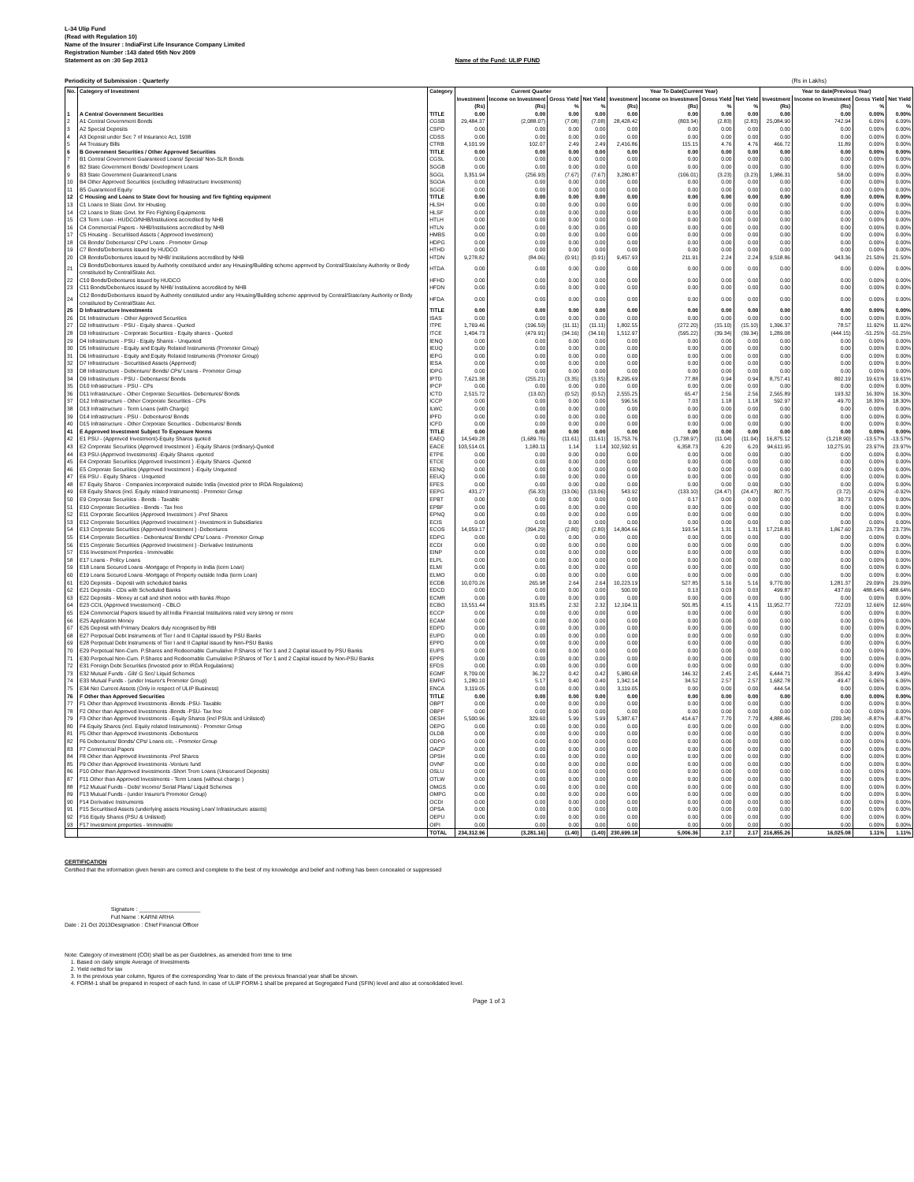L-34 Ulip Fund
(Read with Regulation 10)
Name of the Insurer : IndiaFirst Life Insurance Company Limited
Registration Number :143 dated 05th Nov 2009
Statement as on :30 Sep 2013 Name of the Fund: ULIP FUND
Periodicity of Submission : Quarterly (Rs in Lakhs)
| No. | Category of Investment | Category | Current Quarter | | | | Year To Date(Current Year) | | | | Year to date(Previous Year) | | | |
| --- | --- | --- | --- | --- | --- | --- | --- | --- | --- | --- | --- | --- | --- | --- |
| | | | Investment | Income on Investment | Gross Yield | Net Yield | Investment | Income on Investment | Gross Yield | Net Yield | Investment | Income on Investment | Gross Yield | Net Yield |
| | | | (Rs) | (Rs) | % | % | (Rs) | (Rs) | % | % | (Rs) | (Rs) | % | % |
| 1 | A Central Government Securities | TITLE | 0.00 | 0.00 | 0.00 | 0.00 | 0.00 | 0.00 | 0.00 | 0.00 | 0.00 | 0.00 | 0.00% | 0.00% |
| 2 | A1 Central Government Bonds | CGSB | 29,484.37 | (2,088.07) | (7.08) | (7.08) | 28,428.42 | (803.34) | (2.83) | (2.83) | 25,084.90 | 742.94 | 6.09% | 6.09% |
| 3 | A2 Special Deposits | CSPD | 0.00 | 0.00 | 0.00 | 0.00 | 0.00 | 0.00 | 0.00 | 0.00 | 0.00 | 0.00 | 0.00% | 0.00% |
| 4 | A3 Deposit under Sec 7 of Insurance Act, 1938 | CDSS | 0.00 | 0.00 | 0.00 | 0.00 | 0.00 | 0.00 | 0.00 | 0.00 | 0.00 | 0.00 | 0.00% | 0.00% |
| 5 | A4 Treasury Bills | CTRB | 4,101.99 | 102.07 | 2.49 | 2.49 | 2,416.86 | 115.15 | 4.76 | 4.76 | 466.72 | 11.89 | 0.00% | 0.00% |
| 6 | B Government Securities / Other Approved Securities | TITLE | 0.00 | 0.00 | 0.00 | 0.00 | 0.00 | 0.00 | 0.00 | 0.00 | 0.00 | 0.00 | 0.00% | 0.00% |
| 7 | B1 Central Government Guaranteed Loans/ Special/ Non-SLR Bonds | CGSL | 0.00 | 0.00 | 0.00 | 0.00 | 0.00 | 0.00 | 0.00 | 0.00 | 0.00 | 0.00 | 0.00% | 0.00% |
| 8 | B2 State Government Bonds/ Development Loans | SGGB | 0.00 | 0.00 | 0.00 | 0.00 | 0.00 | 0.00 | 0.00 | 0.00 | 0.00 | 0.00 | 0.00% | 0.00% |
| 9 | B3 State Government Guaranteed Loans | SGGL | 3,351.94 | (256.93) | (7.67) | (7.67) | 3,280.87 | (106.01) | (3.23) | (3.23) | 1,986.31 | 58.00 | 0.00% | 0.00% |
| 10 | B4 Other Approved Securities (excluding Infrastructure Investments) | SGOA | 0.00 | 0.00 | 0.00 | 0.00 | 0.00 | 0.00 | 0.00 | 0.00 | 0.00 | 0.00 | 0.00% | 0.00% |
| 11 | B5 Guaranteed Equity | SGGE | 0.00 | 0.00 | 0.00 | 0.00 | 0.00 | 0.00 | 0.00 | 0.00 | 0.00 | 0.00 | 0.00% | 0.00% |
| 12 | C Housing and Loans to State Govt for housing and fire fighting equipment | TITLE | 0.00 | 0.00 | 0.00 | 0.00 | 0.00 | 0.00 | 0.00 | 0.00 | 0.00 | 0.00 | 0.00% | 0.00% |
| 13 | C1 Loans to State Govt. for Housing | HLSH | 0.00 | 0.00 | 0.00 | 0.00 | 0.00 | 0.00 | 0.00 | 0.00 | 0.00 | 0.00 | 0.00% | 0.00% |
| 14 | C2 Loans to State Govt. for Fire Fighting Equipments | HLSF | 0.00 | 0.00 | 0.00 | 0.00 | 0.00 | 0.00 | 0.00 | 0.00 | 0.00 | 0.00 | 0.00% | 0.00% |
| 15 | C3 Term Loan - HUDCO/NHB/Institutions accredited by NHB | HTLH | 0.00 | 0.00 | 0.00 | 0.00 | 0.00 | 0.00 | 0.00 | 0.00 | 0.00 | 0.00 | 0.00% | 0.00% |
| 16 | C4 Commercial Papers - NHB/Institutions accredited by NHB | HTLN | 0.00 | 0.00 | 0.00 | 0.00 | 0.00 | 0.00 | 0.00 | 0.00 | 0.00 | 0.00 | 0.00% | 0.00% |
| 17 | C5 Housing - Securitised Assets ( Approved Investment) | HMBS | 0.00 | 0.00 | 0.00 | 0.00 | 0.00 | 0.00 | 0.00 | 0.00 | 0.00 | 0.00 | 0.00% | 0.00% |
| 18 | C6 Bonds/ Debentures/ CPs/ Loans - Promotor Group | HDPG | 0.00 | 0.00 | 0.00 | 0.00 | 0.00 | 0.00 | 0.00 | 0.00 | 0.00 | 0.00 | 0.00% | 0.00% |
| 19 | C7 Bonds/Debentures issued by HUDCO | HTHD | 0.00 | 0.00 | 0.00 | 0.00 | 0.00 | 0.00 | 0.00 | 0.00 | 0.00 | 0.00 | 0.00% | 0.00% |
| 20 | C8 Bonds/Debentures issued by NHB/ Institutions accredited by NHB | HTDN | 9,278.82 | (84.06) | (0.91) | (0.91) | 9,457.93 | 211.91 | 2.24 | 2.24 | 9,518.86 | 943.36 | 21.50% | 21.50% |
| 21 | C9 Bonds/Debentures issued by Authority constituted under any Housing/Building scheme approved by Central/State/any Authority or Body constituted by Central/State Act. | HTDA | 0.00 | 0.00 | 0.00 | 0.00 | 0.00 | 0.00 | 0.00 | 0.00 | 0.00 | 0.00 | 0.00% | 0.00% |
| 22 | C10 Bonds/Debentures issued by HUDCO | HFHD | 0.00 | 0.00 | 0.00 | 0.00 | 0.00 | 0.00 | 0.00 | 0.00 | 0.00 | 0.00 | 0.00% | 0.00% |
| 23 | C11 Bonds/Debentures issued by NHB/ Institutions accredited by NHB | HFDN | 0.00 | 0.00 | 0.00 | 0.00 | 0.00 | 0.00 | 0.00 | 0.00 | 0.00 | 0.00 | 0.00% | 0.00% |
| 24 | C12 Bonds/Debentures issued by Authority constituted under any Housing/Building scheme approved by Central/State/any Authority or Body constituted by Central/State Act. | HFDA | 0.00 | 0.00 | 0.00 | 0.00 | 0.00 | 0.00 | 0.00 | 0.00 | 0.00 | 0.00 | 0.00% | 0.00% |
| 25 | D Infrastructure Investments | TITLE | 0.00 | 0.00 | 0.00 | 0.00 | 0.00 | 0.00 | 0.00 | 0.00 | 0.00 | 0.00 | 0.00% | 0.00% |
| 26 | D1 Infrastructure - Other Approved Securities | ISAS | 0.00 | 0.00 | 0.00 | 0.00 | 0.00 | 0.00 | 0.00 | 0.00 | 0.00 | 0.00 | 0.00% | 0.00% |
| 27 | D2 Infrastructure - PSU - Equity shares - Quoted | ITPE | 1,769.46 | (196.59) | (11.11) | (11.11) | 1,802.55 | (272.20) | (15.10) | (15.10) | 1,396.37 | 78.57 | 11.92% | 11.92% |
| 28 | D3 Infrastructure - Corporate Securities - Equity shares - Quoted | ITCE | 1,404.73 | (479.91) | (34.16) | (34.16) | 1,512.97 | (595.22) | (39.34) | (39.34) | 1,289.08 | (444.15) | -51.25% | -51.25% |
| 29 | D4 Infrastructure - PSU - Equity Shares - Unquoted | IENQ | 0.00 | 0.00 | 0.00 | 0.00 | 0.00 | 0.00 | 0.00 | 0.00 | 0.00 | 0.00 | 0.00% | 0.00% |
| 30 | D5 Infrastructure - Equity and Equity Related Instruments (Promoter Group) | IEUQ | 0.00 | 0.00 | 0.00 | 0.00 | 0.00 | 0.00 | 0.00 | 0.00 | 0.00 | 0.00 | 0.00% | 0.00% |
| 31 | D6 Infrastructure - Equity and Equity Related Instruments (Promoter Group) | IEPG | 0.00 | 0.00 | 0.00 | 0.00 | 0.00 | 0.00 | 0.00 | 0.00 | 0.00 | 0.00 | 0.00% | 0.00% |
| 32 | D7 Infrastructure - Securitised Assets (Approved) | IESA | 0.00 | 0.00 | 0.00 | 0.00 | 0.00 | 0.00 | 0.00 | 0.00 | 0.00 | 0.00 | 0.00% | 0.00% |
| 33 | D8 Infrastructure - Debenture/ Bonds/ CPs/ Loans - Promoter Group | IDPG | 0.00 | 0.00 | 0.00 | 0.00 | 0.00 | 0.00 | 0.00 | 0.00 | 0.00 | 0.00 | 0.00% | 0.00% |
| 34 | D9 Infrastructure - PSU - Debentures/ Bonds | IPTD | 7,621.38 | (255.21) | (3.35) | (3.35) | 8,295.69 | 77.88 | 0.94 | 0.94 | 8,757.41 | 802.19 | 19.61% | 19.61% |
| 35 | D10 Infrastructure - PSU - CPs | IPCP | 0.00 | 0.00 | 0.00 | 0.00 | 0.00 | 0.00 | 0.00 | 0.00 | 0.00 | 0.00 | 0.00% | 0.00% |
| 36 | D11 Infrastructure - Other Corporate Securities- Debentures/ Bonds | ICTD | 2,515.72 | (13.02) | (0.52) | (0.52) | 2,555.25 | 65.47 | 2.56 | 2.56 | 2,565.89 | 193.32 | 16.30% | 16.30% |
| 37 | D12 Infrastructure - Other Corporate Securities - CPs | ICCP | 0.00 | 0.00 | 0.00 | 0.00 | 596.56 | 7.03 | 1.18 | 1.18 | 592.97 | 49.70 | 18.30% | 18.30% |
| 38 | D13 Infrastructure - Term Loans (with Charge) | ILWC | 0.00 | 0.00 | 0.00 | 0.00 | 0.00 | 0.00 | 0.00 | 0.00 | 0.00 | 0.00 | 0.00% | 0.00% |
| 39 | D14 Infrastructure - PSU - Debentures/ Bonds | IPFD | 0.00 | 0.00 | 0.00 | 0.00 | 0.00 | 0.00 | 0.00 | 0.00 | 0.00 | 0.00 | 0.00% | 0.00% |
| 40 | D15 Infrastructure - Other Corporate Securities - Debentures/ Bonds | ICFD | 0.00 | 0.00 | 0.00 | 0.00 | 0.00 | 0.00 | 0.00 | 0.00 | 0.00 | 0.00 | 0.00% | 0.00% |
| 41 | E Approved Investment Subject To Exposure Norms | TITLE | 0.00 | 0.00 | 0.00 | 0.00 | 0.00 | 0.00 | 0.00 | 0.00 | 0.00 | 0.00 | 0.00% | 0.00% |
| 42 | E1 PSU - (Approved Investment)-Equity Shares quoted | EAEQ | 14,549.28 | (1,689.76) | (11.61) | (11.61) | 15,753.76 | (1,738.97) | (11.04) | (11.04) | 16,875.12 | (1,218.90) | -13.57% | -13.57% |
| 43 | E2 Corporate Securities (Approved Investment ) -Equity Shares (ordinary)-Quoted | EACE | 103,514.01 | 1,180.11 | 1.14 | 1.14 | 102,592.91 | 6,358.73 | 6.20 | 6.20 | 94,611.95 | 10,275.91 | 23.97% | 23.97% |
| 44 | E3 PSU-(Approved Investments) -Equity Shares -quoted | ETPE | 0.00 | 0.00 | 0.00 | 0.00 | 0.00 | 0.00 | 0.00 | 0.00 | 0.00 | 0.00 | 0.00% | 0.00% |
| 45 | E4 Corporate Securities (Approved Investment ) -Equity Shares -Quoted | ETCE | 0.00 | 0.00 | 0.00 | 0.00 | 0.00 | 0.00 | 0.00 | 0.00 | 0.00 | 0.00 | 0.00% | 0.00% |
| 46 | E5 Corporate Securities (Approved Investment ) -Equity Unquoted | EENQ | 0.00 | 0.00 | 0.00 | 0.00 | 0.00 | 0.00 | 0.00 | 0.00 | 0.00 | 0.00 | 0.00% | 0.00% |
| 47 | E6 PSU - Equity Shares - Unquoted | EEUQ | 0.00 | 0.00 | 0.00 | 0.00 | 0.00 | 0.00 | 0.00 | 0.00 | 0.00 | 0.00 | 0.00% | 0.00% |
| 48 | E7 Equity Shares - Companies incorporated outside India (invested prior to IRDA Regulations) | EFES | 0.00 | 0.00 | 0.00 | 0.00 | 0.00 | 0.00 | 0.00 | 0.00 | 0.00 | 0.00 | 0.00% | 0.00% |
| 49 | E8 Equity Shares (incl. Equity related Instruments) - Promoter Group | EEPG | 431.27 | (56.33) | (13.06) | (13.06) | 543.92 | (133.10) | (24.47) | (24.47) | 807.75 | (3.72) | -0.92% | -0.92% |
| 50 | E9 Corporate Securities - Bonds - Taxable | EPBT | 0.00 | 0.00 | 0.00 | 0.00 | 0.00 | 0.17 | 0.00 | 0.00 | 0.00 | 30.73 | 0.00% | 0.00% |
| 51 | E10 Corporate Securities - Bonds - Tax free | EPBF | 0.00 | 0.00 | 0.00 | 0.00 | 0.00 | 0.00 | 0.00 | 0.00 | 0.00 | 0.00 | 0.00% | 0.00% |
| 52 | E11 Corporate Securities (Approved Investment ) -Pref Shares | EPNQ | 0.00 | 0.00 | 0.00 | 0.00 | 0.00 | 0.00 | 0.00 | 0.00 | 0.00 | 0.00 | 0.00% | 0.00% |
| 53 | E12 Corporate Securities (Approved Investment ) -Investment in Subsidiaries | ECIS | 0.00 | 0.00 | 0.00 | 0.00 | 0.00 | 0.00 | 0.00 | 0.00 | 0.00 | 0.00 | 0.00% | 0.00% |
| 54 | E13 Corporate Securities (Approved Investment ) -Debentures | ECOS | 14,059.17 | (394.29) | (2.80) | (2.80) | 14,804.66 | 193.54 | 1.31 | 1.31 | 17,218.81 | 1,867.60 | 23.73% | 23.73% |
| 55 | E14 Corporate Securities - Debentures/ Bonds/ CPs/ Loans - Promoter Group | EDPG | 0.00 | 0.00 | 0.00 | 0.00 | 0.00 | 0.00 | 0.00 | 0.00 | 0.00 | 0.00 | 0.00% | 0.00% |
| 56 | E15 Corporate Securities (Approved Investment ) -Derivative Instruments | ECDI | 0.00 | 0.00 | 0.00 | 0.00 | 0.00 | 0.00 | 0.00 | 0.00 | 0.00 | 0.00 | 0.00% | 0.00% |
| 57 | E16 Investment Properties - Immovable | EINP | 0.00 | 0.00 | 0.00 | 0.00 | 0.00 | 0.00 | 0.00 | 0.00 | 0.00 | 0.00 | 0.00% | 0.00% |
| 58 | E17 Loans - Policy Loans | ELPL | 0.00 | 0.00 | 0.00 | 0.00 | 0.00 | 0.00 | 0.00 | 0.00 | 0.00 | 0.00 | 0.00% | 0.00% |
| 59 | E18 Loans Secured Loans -Mortgage of Property in India (term Loan) | ELMI | 0.00 | 0.00 | 0.00 | 0.00 | 0.00 | 0.00 | 0.00 | 0.00 | 0.00 | 0.00 | 0.00% | 0.00% |
| 60 | E19 Loans Secured Loans -Mortgage of Property outside India (term Loan) | ELMO | 0.00 | 0.00 | 0.00 | 0.00 | 0.00 | 0.00 | 0.00 | 0.00 | 0.00 | 0.00 | 0.00% | 0.00% |
| 61 | E20 Deposits - Deposit with scheduled banks | ECDB | 10,070.26 | 265.98 | 2.64 | 2.64 | 10,223.19 | 527.85 | 5.16 | 5.16 | 9,770.00 | 1,281.37 | 29.09% | 29.09% |
| 62 | E21 Deposits - CDs with Scheduled Banks | EDCD | 0.00 | 0.00 | 0.00 | 0.00 | 500.00 | 0.13 | 0.03 | 0.03 | 499.87 | 437.69 | 488.64% | 488.64% |
| 63 | E22 Deposits - Money at call and short notice with banks /Repo | ECMR | 0.00 | 0.00 | 0.00 | 0.00 | 0.00 | 0.00 | 0.00 | 0.00 | 0.00 | 0.00 | 0.00% | 0.00% |
| 64 | E23 CCIL (Approved Investement) - CBLO | ECBO | 13,551.44 | 313.85 | 2.32 | 2.32 | 12,104.11 | 501.85 | 4.15 | 4.15 | 11,952.77 | 722.03 | 12.66% | 12.66% |
| 65 | E24 Commercial Papers issued by all India Financial Institutions rated very strong or more | ECCP | 0.00 | 0.00 | 0.00 | 0.00 | 0.00 | 0.00 | 0.00 | 0.00 | 0.00 | 0.00 | 0.00% | 0.00% |
| 66 | E25 Application Money | ECAM | 0.00 | 0.00 | 0.00 | 0.00 | 0.00 | 0.00 | 0.00 | 0.00 | 0.00 | 0.00 | 0.00% | 0.00% |
| 67 | E26 Deposit with Primary Dealers duly recognised by RBI | EDPD | 0.00 | 0.00 | 0.00 | 0.00 | 0.00 | 0.00 | 0.00 | 0.00 | 0.00 | 0.00 | 0.00% | 0.00% |
| 68 | E27 Perpetual Debt Instruments of Tier I and II Capital issued by PSU Banks | EUPD | 0.00 | 0.00 | 0.00 | 0.00 | 0.00 | 0.00 | 0.00 | 0.00 | 0.00 | 0.00 | 0.00% | 0.00% |
| 69 | E28 Perpetual Debt Instruments of Tier I and II Capital issued by Non-PSU Banks | EPPD | 0.00 | 0.00 | 0.00 | 0.00 | 0.00 | 0.00 | 0.00 | 0.00 | 0.00 | 0.00 | 0.00% | 0.00% |
| 70 | E29 Perpetual Non-Cum. P.Shares and Redeemable Cumulative P.Shares of Tier 1 and 2 Capital issued by PSU Banks | EUPS | 0.00 | 0.00 | 0.00 | 0.00 | 0.00 | 0.00 | 0.00 | 0.00 | 0.00 | 0.00 | 0.00% | 0.00% |
| 71 | E30 Perpetual Non-Cum. P.Shares and Redeemable Cumulative P.Shares of Tier 1 and 2 Capital issued by Non-PSU Banks | EPPS | 0.00 | 0.00 | 0.00 | 0.00 | 0.00 | 0.00 | 0.00 | 0.00 | 0.00 | 0.00 | 0.00% | 0.00% |
| 72 | E31 Foreign Debt Securities (Invested prior to IRDA Regulations) | EFDS | 0.00 | 0.00 | 0.00 | 0.00 | 0.00 | 0.00 | 0.00 | 0.00 | 0.00 | 0.00 | 0.00% | 0.00% |
| 73 | E32 Mutual Funds - Gilt/ G Sec/ Liquid Schemes | EGMF | 8,709.00 | 36.22 | 0.42 | 0.42 | 5,980.68 | 146.32 | 2.45 | 2.45 | 6,444.71 | 356.42 | 3.49% | 3.49% |
| 74 | E33 Mutual Funds - (under Insurer's Promoter Group) | EMPG | 1,280.10 | 5.17 | 0.40 | 0.40 | 1,342.14 | 34.52 | 2.57 | 2.57 | 1,682.78 | 49.47 | 6.06% | 6.06% |
| 75 | E34 Net Current Assets (Only in respect of ULIP Business) | ENCA | 3,119.05 | 0.00 | 0.00 | 0.00 | 3,119.05 | 0.00 | 0.00 | 0.00 | 444.54 | 0.00 | 0.00% | 0.00% |
| 76 | F Other than Approved Securities | TITLE | 0.00 | 0.00 | 0.00 | 0.00 | 0.00 | 0.00 | 0.00 | 0.00 | 0.00 | 0.00 | 0.00% | 0.00% |
| 77 | F1 Other than Approved Investments -Bonds -PSU- Taxable | OBPT | 0.00 | 0.00 | 0.00 | 0.00 | 0.00 | 0.00 | 0.00 | 0.00 | 0.00 | 0.00 | 0.00% | 0.00% |
| 78 | F2 Other than Approved Investments -Bonds -PSU- Tax free | OBPF | 0.00 | 0.00 | 0.00 | 0.00 | 0.00 | 0.00 | 0.00 | 0.00 | 0.00 | 0.00 | 0.00% | 0.00% |
| 79 | F3 Other than Approved Investments - Equity Shares (incl PSUs and Unlisted) | OESH | 5,500.96 | 329.60 | 5.99 | 5.99 | 5,387.67 | 414.67 | 7.70 | 7.70 | 4,888.46 | (209.34) | -8.87% | -8.87% |
| 80 | F4 Equity Shares (incl. Equity related Instruments) - Promoter Group | OEPG | 0.00 | 0.00 | 0.00 | 0.00 | 0.00 | 0.00 | 0.00 | 0.00 | 0.00 | 0.00 | 0.00% | 0.00% |
| 81 | F5 Other than Approved Investments -Debentures | OLDB | 0.00 | 0.00 | 0.00 | 0.00 | 0.00 | 0.00 | 0.00 | 0.00 | 0.00 | 0.00 | 0.00% | 0.00% |
| 82 | F6 Debentures/ Bonds/ CPs/ Loans etc. - Promoter Group | ODPG | 0.00 | 0.00 | 0.00 | 0.00 | 0.00 | 0.00 | 0.00 | 0.00 | 0.00 | 0.00 | 0.00% | 0.00% |
| 83 | F7 Commercial Papers | OACP | 0.00 | 0.00 | 0.00 | 0.00 | 0.00 | 0.00 | 0.00 | 0.00 | 0.00 | 0.00 | 0.00% | 0.00% |
| 84 | F8 Other than Approved Investments -Pref Shares | OPSH | 0.00 | 0.00 | 0.00 | 0.00 | 0.00 | 0.00 | 0.00 | 0.00 | 0.00 | 0.00 | 0.00% | 0.00% |
| 85 | F9 Other than Approved Investments -Venture fund | OVNF | 0.00 | 0.00 | 0.00 | 0.00 | 0.00 | 0.00 | 0.00 | 0.00 | 0.00 | 0.00 | 0.00% | 0.00% |
| 86 | F10 Other than Approved Investments -Short Trem Loans (Unsecured Deposits) | OSLU | 0.00 | 0.00 | 0.00 | 0.00 | 0.00 | 0.00 | 0.00 | 0.00 | 0.00 | 0.00 | 0.00% | 0.00% |
| 87 | F11 Other than Approved Investments - Term Loans (without charge ) | OTLW | 0.00 | 0.00 | 0.00 | 0.00 | 0.00 | 0.00 | 0.00 | 0.00 | 0.00 | 0.00 | 0.00% | 0.00% |
| 88 | F12 Mutual Funds - Debt/ Income/ Serial Plans/ Liquid Schemes | OMGS | 0.00 | 0.00 | 0.00 | 0.00 | 0.00 | 0.00 | 0.00 | 0.00 | 0.00 | 0.00 | 0.00% | 0.00% |
| 89 | F13 Mutual Funds - (under Insurer's Promoter Group) | OMPG | 0.00 | 0.00 | 0.00 | 0.00 | 0.00 | 0.00 | 0.00 | 0.00 | 0.00 | 0.00 | 0.00% | 0.00% |
| 90 | F14 Derivative Instruments | OCDI | 0.00 | 0.00 | 0.00 | 0.00 | 0.00 | 0.00 | 0.00 | 0.00 | 0.00 | 0.00 | 0.00% | 0.00% |
| 91 | F15 Securitised Assets (underlying assets Housing Loan/ Infrastructure assets) | OPSA | 0.00 | 0.00 | 0.00 | 0.00 | 0.00 | 0.00 | 0.00 | 0.00 | 0.00 | 0.00 | 0.00% | 0.00% |
| 92 | F16 Equity Shares (PSU & Unlisted) | OEPU | 0.00 | 0.00 | 0.00 | 0.00 | 0.00 | 0.00 | 0.00 | 0.00 | 0.00 | 0.00 | 0.00% | 0.00% |
| 93 | F17 Investment properties - Immovable | OIPI | 0.00 | 0.00 | 0.00 | 0.00 | 0.00 | 0.00 | 0.00 | 0.00 | 0.00 | 0.00 | 0.00% | 0.00% |
| | | TOTAL | 234,312.96 | (3,281.16) | (1.40) | (1.40) | 230,699.18 | 5,006.36 | 2.17 | 2.17 | 216,855.26 | 16,025.08 | 1.11% | 1.11% |
CERTIFICATION
Certified that the information given herein are correct and complete to the best of my knowledge and belief and nothing has been concealed or suppressed
Date : 21 Oct 2013 Signature : ____________________
Full Name : KARNI ARHA
Designation : Chief Financial Officer
Note: Category of investment (COI) shall be as per Guidelines, as amended from time to time
1. Based on daily simple Average of Investments
2. Yield netted for tax
3. In the previous year column, figures of the corresponding Year to date of the previous financial year shall be shown.
4. FORM-1 shall be prepared in respect of each fund. In case of ULIP FORM-1 shall be prepared at Segregated Fund (SFIN) level and also at consolidated level.
Page 1 of 3